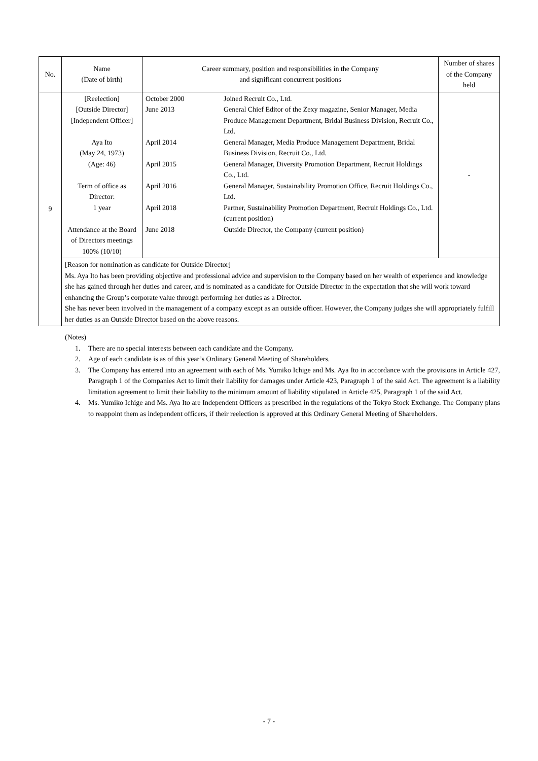| No. | Name (Date of birth) | Career summary, position and responsibilities in the Company and significant concurrent positions | | Number of shares of the Company held |
| --- | --- | --- | --- | --- |
| 9 | [Reelection] [Outside Director] [Independent Officer] Aya Ito (May 24, 1973) (Age: 46) Term of office as Director: 1 year Attendance at the Board of Directors meetings 100% (10/10) | October 2000 June 2013 April 2014 April 2015 April 2016 April 2018 June 2018 | Joined Recruit Co., Ltd. General Chief Editor of the Zexy magazine, Senior Manager, Media Produce Management Department, Bridal Business Division, Recruit Co., Ltd. General Manager, Media Produce Management Department, Bridal Business Division, Recruit Co., Ltd. General Manager, Diversity Promotion Department, Recruit Holdings Co., Ltd. General Manager, Sustainability Promotion Office, Recruit Holdings Co., Ltd. Partner, Sustainability Promotion Department, Recruit Holdings Co., Ltd. (current position) Outside Director, the Company (current position) | - |
| | [Reason for nomination as candidate for Outside Director] Ms. Aya Ito has been providing objective and professional advice and supervision to the Company based on her wealth of experience and knowledge she has gained through her duties and career, and is nominated as a candidate for Outside Director in the expectation that she will work toward enhancing the Group’s corporate value through performing her duties as a Director. She has never been involved in the management of a company except as an outside officer. However, the Company judges she will appropriately fulfill her duties as an Outside Director based on the above reasons. | | | |
(Notes)
1. There are no special interests between each candidate and the Company.
2. Age of each candidate is as of this year’s Ordinary General Meeting of Shareholders.
3. The Company has entered into an agreement with each of Ms. Yumiko Ichige and Ms. Aya Ito in accordance with the provisions in Article 427, Paragraph 1 of the Companies Act to limit their liability for damages under Article 423, Paragraph 1 of the said Act. The agreement is a liability limitation agreement to limit their liability to the minimum amount of liability stipulated in Article 425, Paragraph 1 of the said Act.
4. Ms. Yumiko Ichige and Ms. Aya Ito are Independent Officers as prescribed in the regulations of the Tokyo Stock Exchange. The Company plans to reappoint them as independent officers, if their reelection is approved at this Ordinary General Meeting of Shareholders.
- 7 -